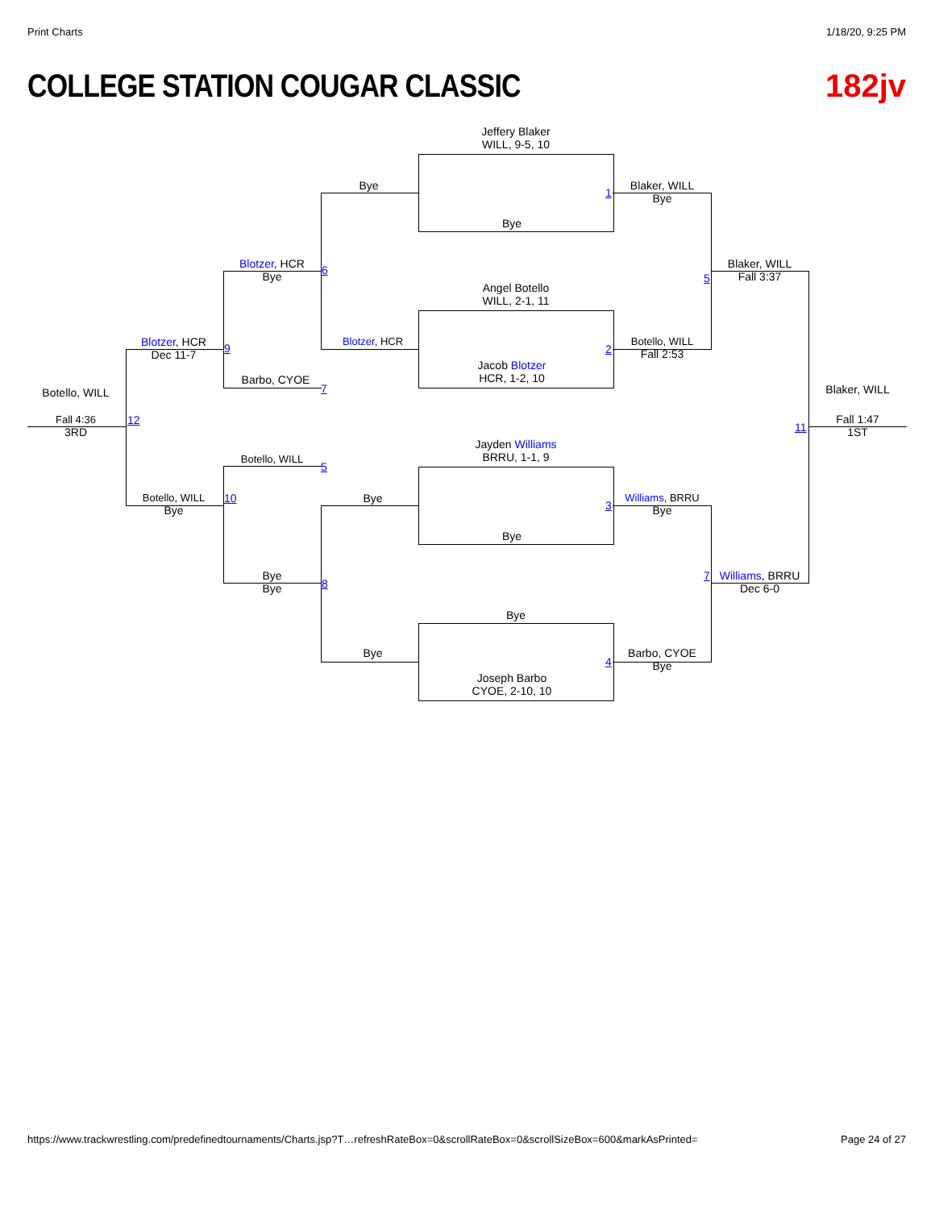Print Charts 1/18/20, 9:25 PM
COLLEGE STATION COUGAR CLASSIC 182jv
Jeffery Blaker
WILL, 9-5, 10
Bye
1
Angel Botello
WILL, 2-1, 11
Jacob Blotzer
HCR, 1-2, 10
2
Jayden Williams
BRRU, 1-1, 9
Bye
3
Bye
Joseph Barbo
CYOE, 2-10, 10
4
Bye
Blotzer, HCR
Bye
Bye
Blotzer, HCR
Bye
6
Barbo, CYOE
7
Botello, WILL
5
Bye
Bye
8
Blotzer, HCR
Dec 11-7
9
Botello, WILL
Bye
10
Botello, WILL
Fall 4:36
3RD
12
Blaker, WILL
Bye
Botello, WILL
Fall 2:53
Williams, BRRU
Bye
Barbo, CYOE
Bye
Blaker, WILL
Fall 3:37
5
Williams, BRRU
Dec 6-0
7
Blaker, WILL
Fall 1:47
1ST
11
https://www.trackwrestling.com/predefinedtournaments/Charts.jsp?T…refreshRateBox=0&scrollRateBox=0&scrollSizeBox=600&markAsPrinted=
Page 24 of 27